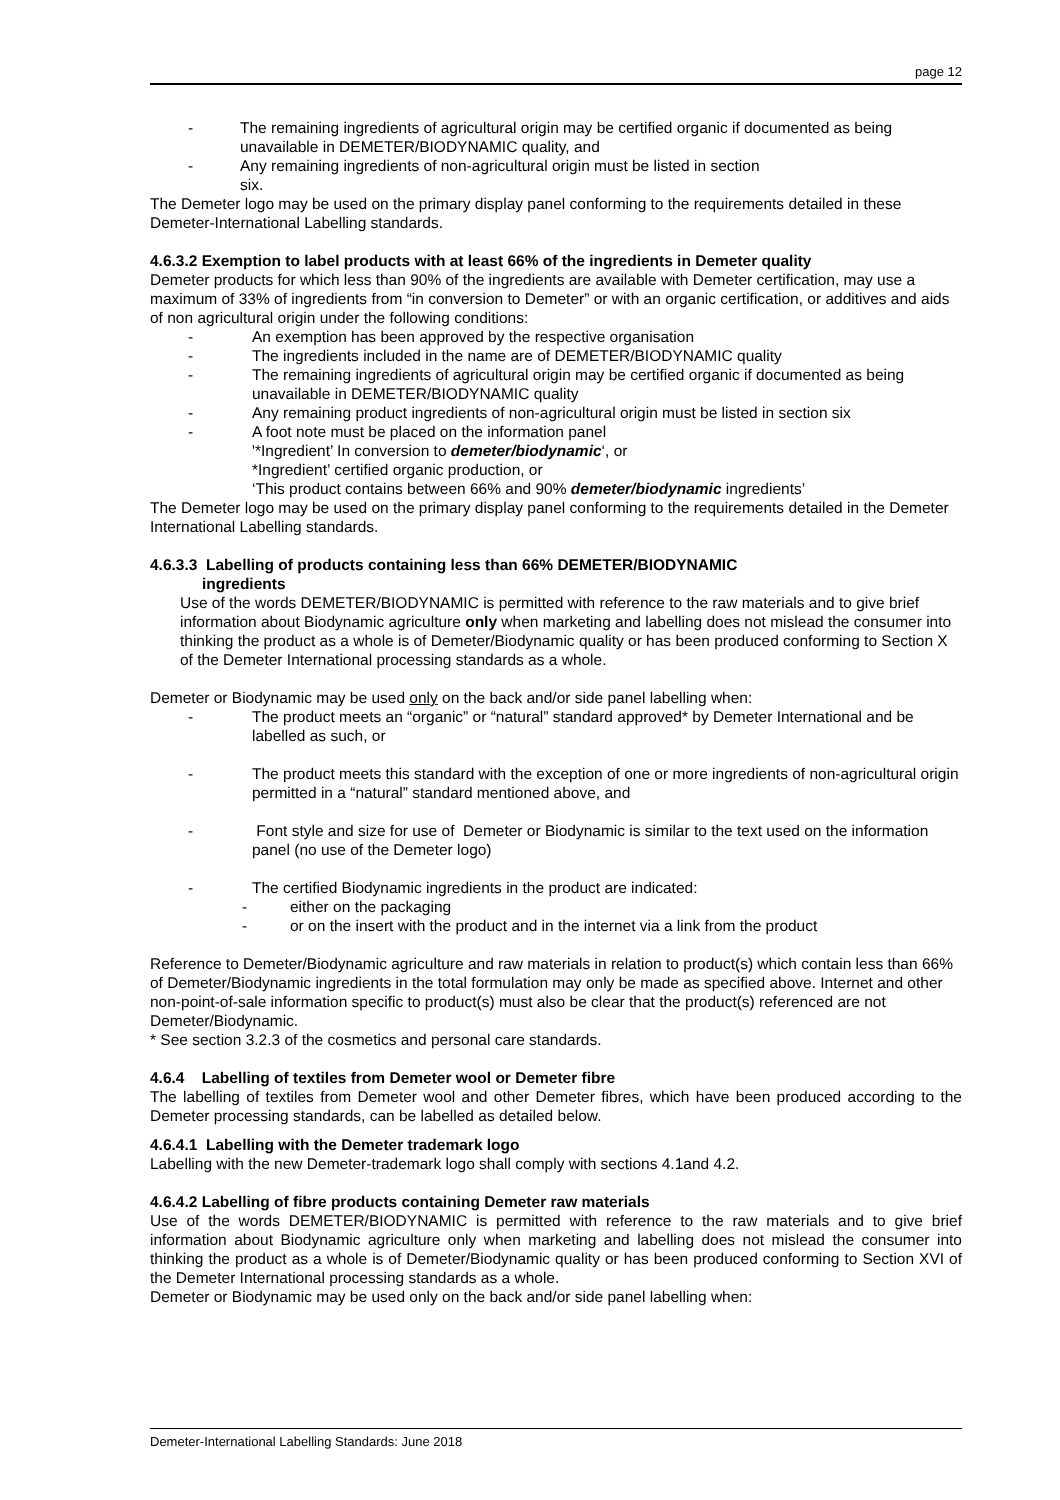page 12
- The remaining ingredients of agricultural origin may be certified organic if documented as being unavailable in DEMETER/BIODYNAMIC quality, and
- Any remaining ingredients of non-agricultural origin must be listed in section
six.
The Demeter logo may be used on the primary display panel conforming to the requirements detailed in these Demeter-International Labelling standards.
4.6.3.2 Exemption to label products with at least 66% of the ingredients in Demeter quality
Demeter products for which less than 90% of the ingredients are available with Demeter certification, may use a maximum of 33% of ingredients from “in conversion to Demeter” or with an organic certification, or additives and aids of non agricultural origin under the following conditions:
- An exemption has been approved by the respective organisation
- The ingredients included in the name are of DEMETER/BIODYNAMIC quality
- The remaining ingredients of agricultural origin may be certified organic if documented as being unavailable in DEMETER/BIODYNAMIC quality
- Any remaining product ingredients of non-agricultural origin must be listed in section six
- A foot note must be placed on the information panel
'*Ingredient’ In conversion to demeter/biodynamic‘, or
*Ingredient’ certified organic production, or
‘This product contains between 66% and 90% demeter/biodynamic ingredients’
The Demeter logo may be used on the primary display panel conforming to the requirements detailed in the Demeter International Labelling standards.
4.6.3.3 Labelling of products containing less than 66% DEMETER/BIODYNAMIC
ingredients
Use of the words DEMETER/BIODYNAMIC is permitted with reference to the raw materials and to give brief information about Biodynamic agriculture only when marketing and labelling does not mislead the consumer into thinking the product as a whole is of Demeter/Biodynamic quality or has been produced conforming to Section X of the Demeter International processing standards as a whole.
Demeter or Biodynamic may be used only on the back and/or side panel labelling when:
- The product meets an “organic” or “natural” standard approved* by Demeter International and be labelled as such, or
- The product meets this standard with the exception of one or more ingredients of non-agricultural origin permitted in a “natural” standard mentioned above, and
- Font style and size for use of Demeter or Biodynamic is similar to the text used on the information panel (no use of the Demeter logo)
- The certified Biodynamic ingredients in the product are indicated:
- either on the packaging
- or on the insert with the product and in the internet via a link from the product
Reference to Demeter/Biodynamic agriculture and raw materials in relation to product(s) which contain less than 66% of Demeter/Biodynamic ingredients in the total formulation may only be made as specified above. Internet and other non-point-of-sale information specific to product(s) must also be clear that the product(s) referenced are not Demeter/Biodynamic.
* See section 3.2.3 of the cosmetics and personal care standards.
4.6.4 Labelling of textiles from Demeter wool or Demeter fibre
The labelling of textiles from Demeter wool and other Demeter fibres, which have been produced according to the Demeter processing standards, can be labelled as detailed below.
4.6.4.1 Labelling with the Demeter trademark logo
Labelling with the new Demeter-trademark logo shall comply with sections 4.1and 4.2.
4.6.4.2 Labelling of fibre products containing Demeter raw materials
Use of the words DEMETER/BIODYNAMIC is permitted with reference to the raw materials and to give brief information about Biodynamic agriculture only when marketing and labelling does not mislead the consumer into thinking the product as a whole is of Demeter/Biodynamic quality or has been produced conforming to Section XVI of the Demeter International processing standards as a whole.
Demeter or Biodynamic may be used only on the back and/or side panel labelling when:
Demeter-International Labelling Standards: June 2018